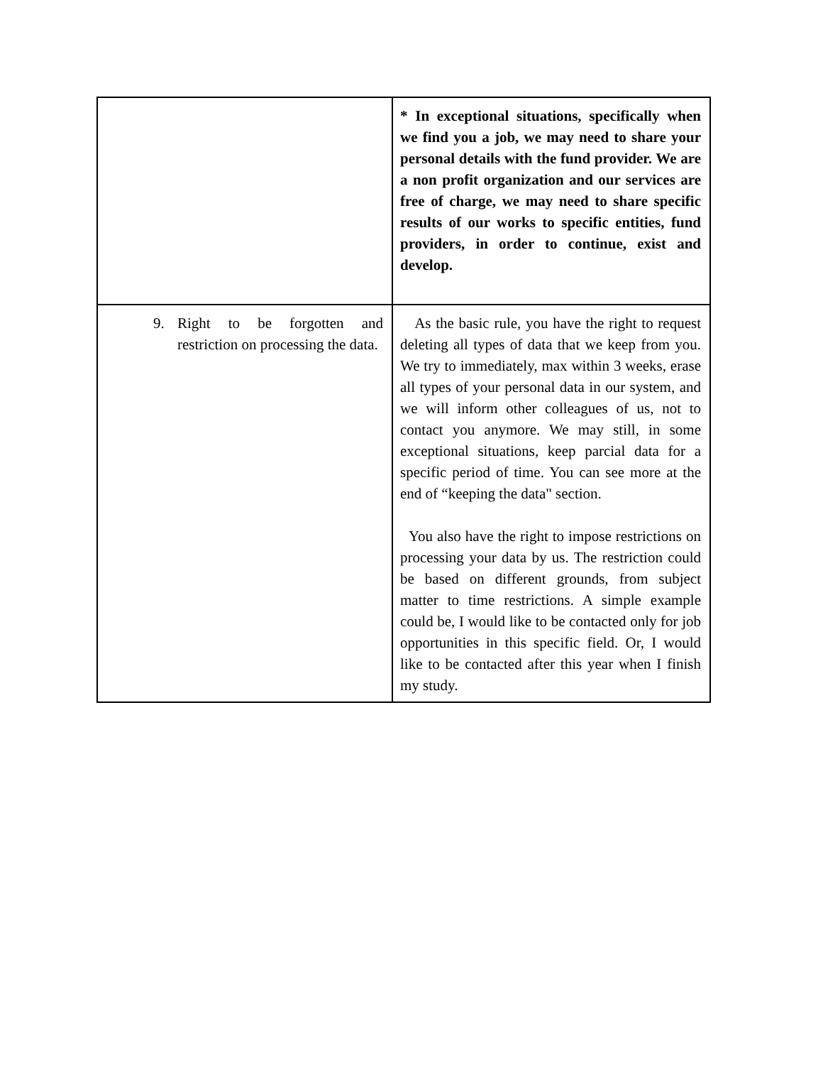| | * In exceptional situations, specifically when we find you a job, we may need to share your personal details with the fund provider. We are a non profit organization and our services are free of charge, we may need to share specific results of our works to specific entities, fund providers, in order to continue, exist and develop. |
| 9. Right to be forgotten and restriction on processing the data. | As the basic rule, you have the right to request deleting all types of data that we keep from you. We try to immediately, max within 3 weeks, erase all types of your personal data in our system, and we will inform other colleagues of us, not to contact you anymore. We may still, in some exceptional situations, keep parcial data for a specific period of time. You can see more at the end of “keeping the data" section. You also have the right to impose restrictions on processing your data by us. The restriction could be based on different grounds, from subject matter to time restrictions. A simple example could be, I would like to be contacted only for job opportunities in this specific field. Or, I would like to be contacted after this year when I finish my study. |